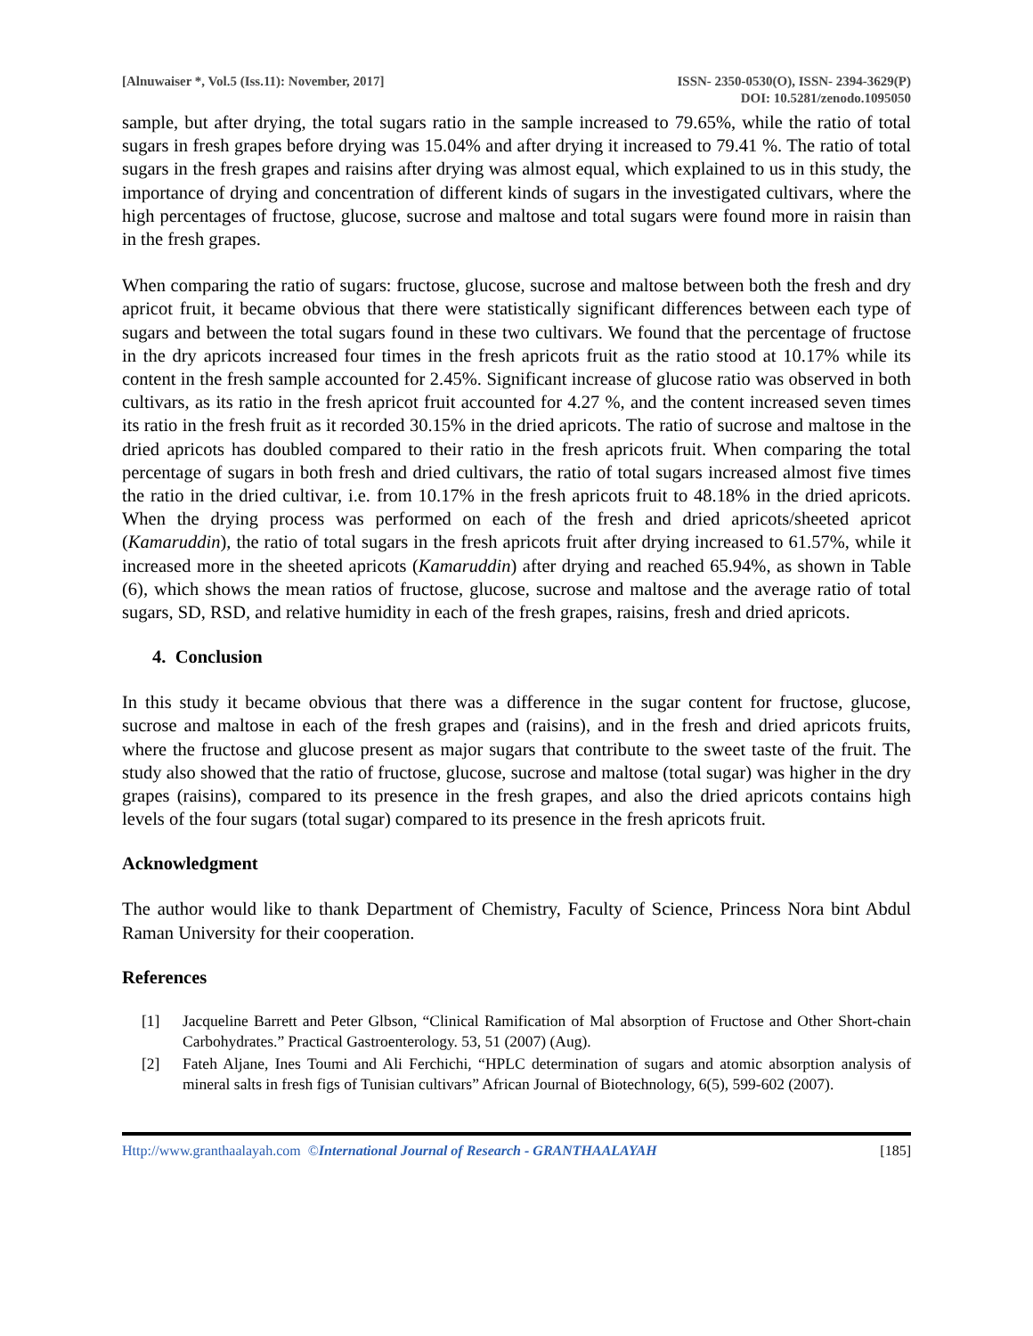[Alnuwaiser *, Vol.5 (Iss.11): November, 2017]
ISSN- 2350-0530(O), ISSN- 2394-3629(P)
DOI: 10.5281/zenodo.1095050
sample, but after drying, the total sugars ratio in the sample increased to 79.65%, while the ratio of total sugars in fresh grapes before drying was 15.04% and after drying it increased to 79.41 %. The ratio of total sugars in the fresh grapes and raisins after drying was almost equal, which explained to us in this study, the importance of drying and concentration of different kinds of sugars in the investigated cultivars, where the high percentages of fructose, glucose, sucrose and maltose and total sugars were found more in raisin than in the fresh grapes.
When comparing the ratio of sugars: fructose, glucose, sucrose and maltose between both the fresh and dry apricot fruit, it became obvious that there were statistically significant differences between each type of sugars and between the total sugars found in these two cultivars. We found that the percentage of fructose in the dry apricots increased four times in the fresh apricots fruit as the ratio stood at 10.17% while its content in the fresh sample accounted for 2.45%. Significant increase of glucose ratio was observed in both cultivars, as its ratio in the fresh apricot fruit accounted for 4.27 %, and the content increased seven times its ratio in the fresh fruit as it recorded 30.15% in the dried apricots. The ratio of sucrose and maltose in the dried apricots has doubled compared to their ratio in the fresh apricots fruit. When comparing the total percentage of sugars in both fresh and dried cultivars, the ratio of total sugars increased almost five times the ratio in the dried cultivar, i.e. from 10.17% in the fresh apricots fruit to 48.18% in the dried apricots. When the drying process was performed on each of the fresh and dried apricots/sheeted apricot (Kamaruddin), the ratio of total sugars in the fresh apricots fruit after drying increased to 61.57%, while it increased more in the sheeted apricots (Kamaruddin) after drying and reached 65.94%, as shown in Table (6), which shows the mean ratios of fructose, glucose, sucrose and maltose and the average ratio of total sugars, SD, RSD, and relative humidity in each of the fresh grapes, raisins, fresh and dried apricots.
4. Conclusion
In this study it became obvious that there was a difference in the sugar content for fructose, glucose, sucrose and maltose in each of the fresh grapes and (raisins), and in the fresh and dried apricots fruits, where the fructose and glucose present as major sugars that contribute to the sweet taste of the fruit. The study also showed that the ratio of fructose, glucose, sucrose and maltose (total sugar) was higher in the dry grapes (raisins), compared to its presence in the fresh grapes, and also the dried apricots contains high levels of the four sugars (total sugar) compared to its presence in the fresh apricots fruit.
Acknowledgment
The author would like to thank Department of Chemistry, Faculty of Science, Princess Nora bint Abdul Raman University for their cooperation.
References
[1] Jacqueline Barrett and Peter Glbson, “Clinical Ramification of Mal absorption of Fructose and Other Short-chain Carbohydrates.” Practical Gastroenterology. 53, 51 (2007) (Aug).
[2] Fateh Aljane, Ines Toumi and Ali Ferchichi, “HPLC determination of sugars and atomic absorption analysis of mineral salts in fresh figs of Tunisian cultivars” African Journal of Biotechnology, 6(5), 599-602 (2007).
Http://www.granthaalayah.com ©International Journal of Research - GRANTHAALAYAH
[185]